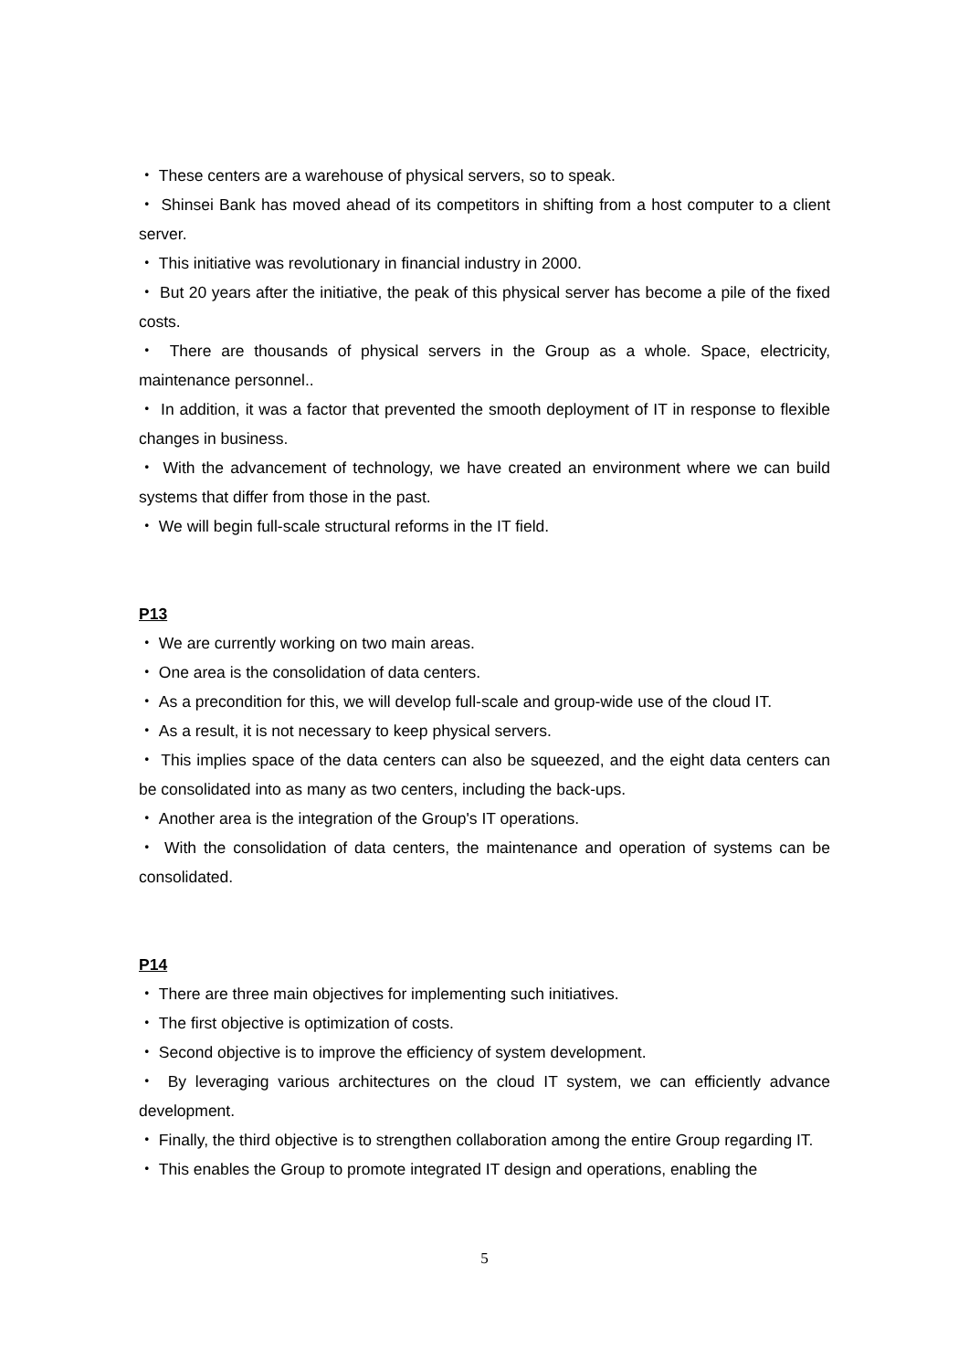・ These centers are a warehouse of physical servers, so to speak.
・ Shinsei Bank has moved ahead of its competitors in shifting from a host computer to a client server.
・ This initiative was revolutionary in financial industry in 2000.
・ But 20 years after the initiative, the peak of this physical server has become a pile of the fixed costs.
・ There are thousands of physical servers in the Group as a whole. Space, electricity, maintenance personnel..
・ In addition, it was a factor that prevented the smooth deployment of IT in response to flexible changes in business.
・ With the advancement of technology, we have created an environment where we can build systems that differ from those in the past.
・ We will begin full-scale structural reforms in the IT field.
P13
・ We are currently working on two main areas.
・ One area is the consolidation of data centers.
・ As a precondition for this, we will develop full-scale and group-wide use of the cloud IT.
・ As a result, it is not necessary to keep physical servers.
・ This implies space of the data centers can also be squeezed, and the eight data centers can be consolidated into as many as two centers, including the back-ups.
・ Another area is the integration of the Group's IT operations.
・ With the consolidation of data centers, the maintenance and operation of systems can be consolidated.
P14
・ There are three main objectives for implementing such initiatives.
・ The first objective is optimization of costs.
・ Second objective is to improve the efficiency of system development.
・ By leveraging various architectures on the cloud IT system, we can efficiently advance development.
・ Finally, the third objective is to strengthen collaboration among the entire Group regarding IT.
・ This enables the Group to promote integrated IT design and operations, enabling the
5